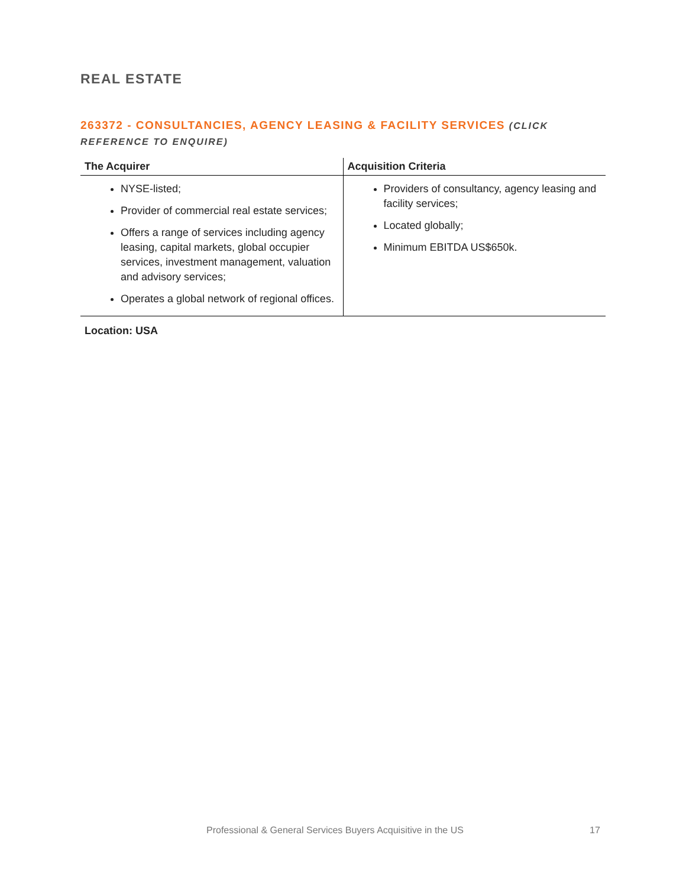REAL ESTATE
263372 - CONSULTANCIES, AGENCY LEASING & FACILITY SERVICES (CLICK REFERENCE TO ENQUIRE)
| The Acquirer | Acquisition Criteria |
| --- | --- |
| NYSE-listed; Provider of commercial real estate services; Offers a range of services including agency leasing, capital markets, global occupier services, investment management, valuation and advisory services; Operates a global network of regional offices. | Providers of consultancy, agency leasing and facility services; Located globally; Minimum EBITDA US$650k. |
Location: USA
Professional & General Services Buyers Acquisitive in the US 17